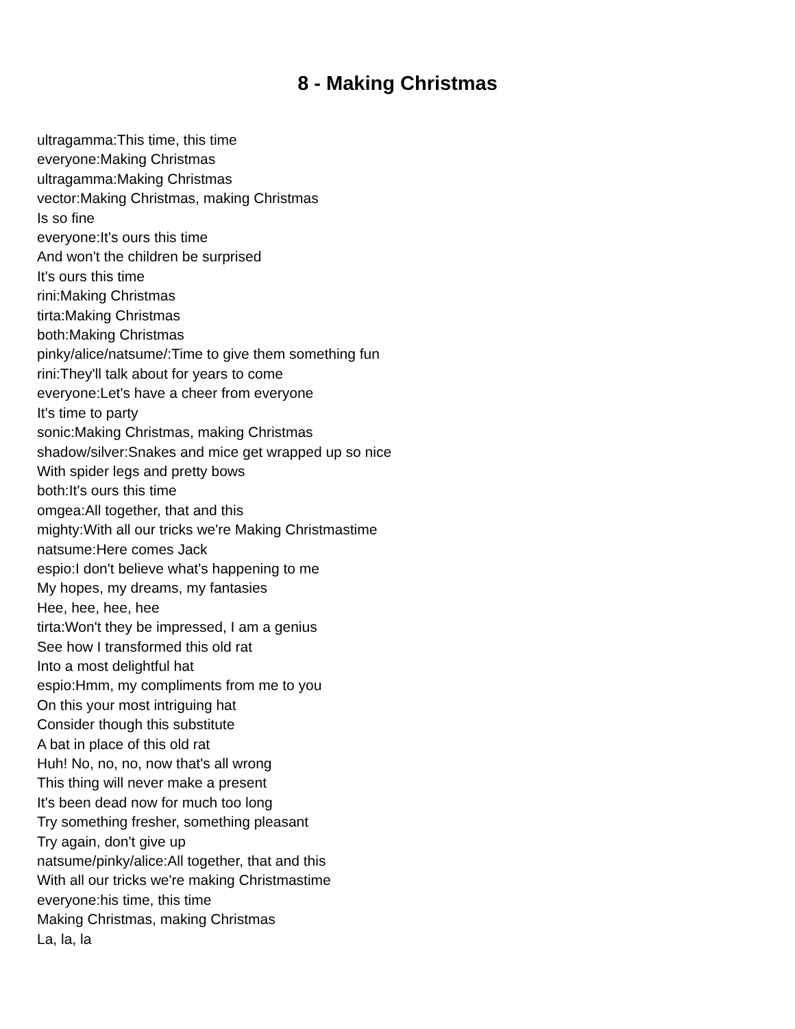8 - Making Christmas
ultragamma:This time, this time
everyone:Making Christmas
ultragamma:Making Christmas
vector:Making Christmas, making Christmas
Is so fine
everyone:It's ours this time
And won't the children be surprised
It's ours this time
rini:Making Christmas
tirta:Making Christmas
both:Making Christmas
pinky/alice/natsume/:Time to give them something fun
rini:They'll talk about for years to come
everyone:Let's have a cheer from everyone
It's time to party
sonic:Making Christmas, making Christmas
shadow/silver:Snakes and mice get wrapped up so nice
With spider legs and pretty bows
both:It's ours this time
omgea:All together, that and this
mighty:With all our tricks we're Making Christmastime
natsume:Here comes Jack
espio:I don't believe what's happening to me
My hopes, my dreams, my fantasies
Hee, hee, hee, hee
tirta:Won't they be impressed, I am a genius
See how I transformed this old rat
Into a most delightful hat
espio:Hmm, my compliments from me to you
On this your most intriguing hat
Consider though this substitute
A bat in place of this old rat
Huh! No, no, no, now that's all wrong
This thing will never make a present
It's been dead now for much too long
Try something fresher, something pleasant
Try again, don't give up
natsume/pinky/alice:All together, that and this
With all our tricks we're making Christmastime
everyone:his time, this time
Making Christmas, making Christmas
La, la, la